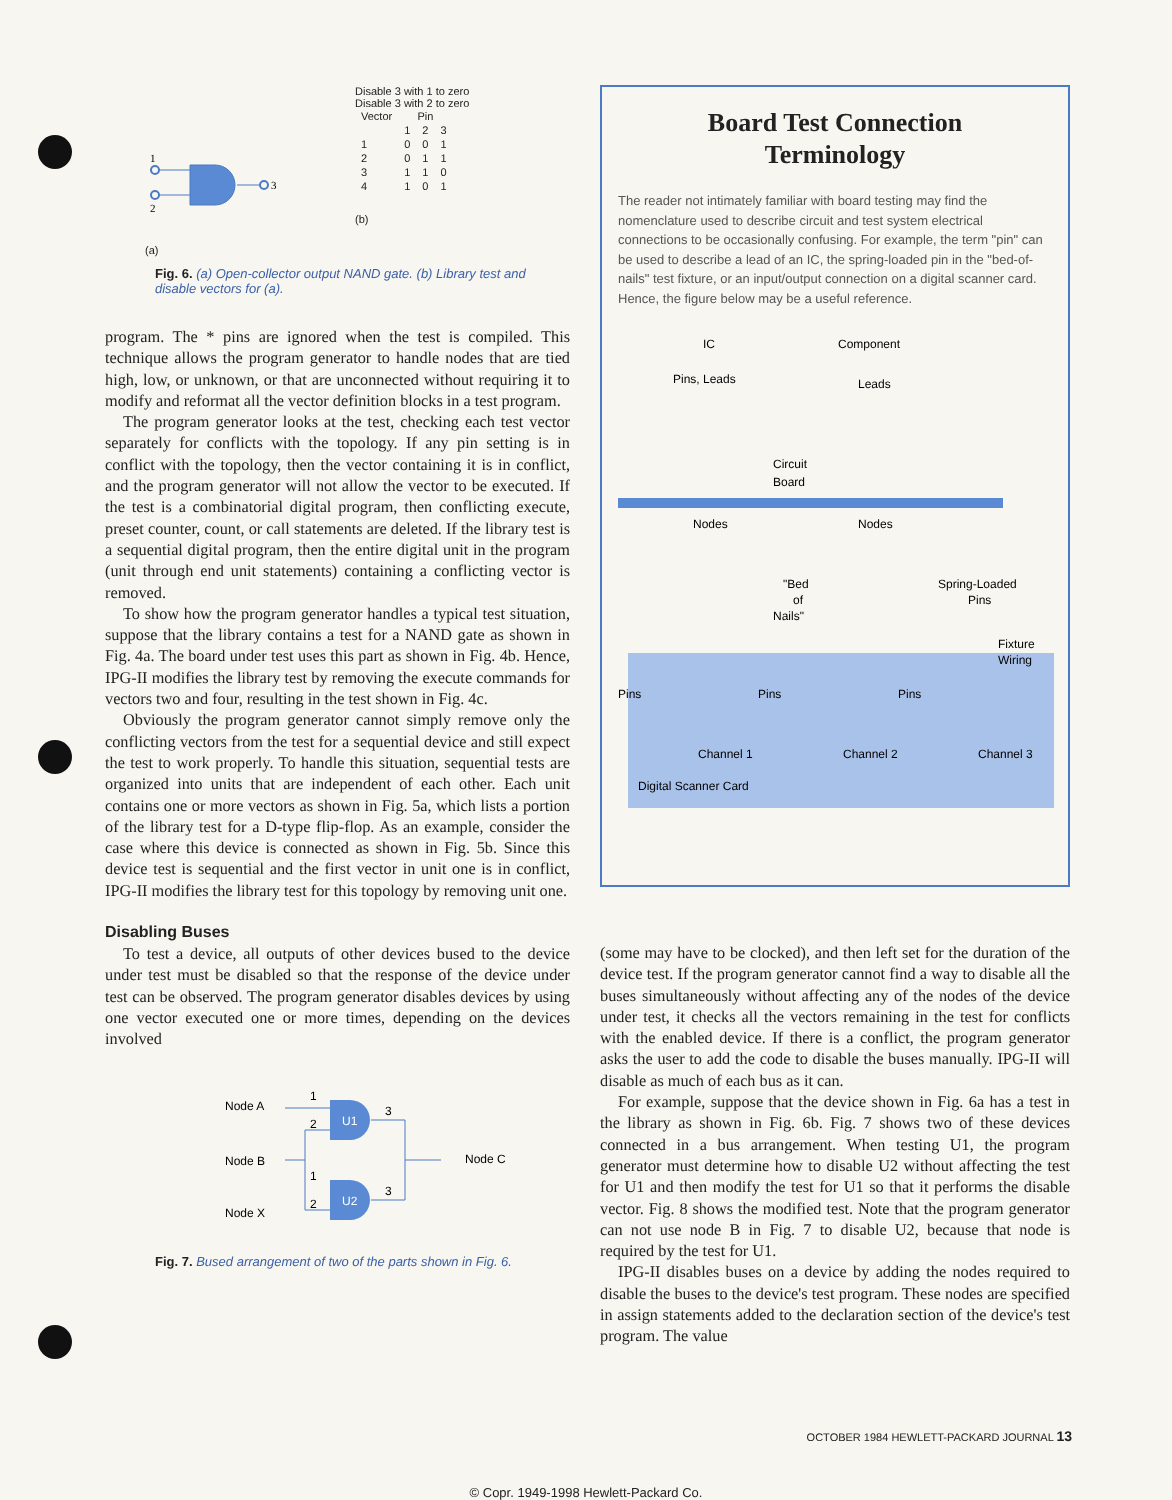1
2
3
(a)
Disable 3 with 1 to zero
Disable 3 with 2 to zero
| Vector | Pin | | |
| --- | --- | --- | --- |
| | 1 | 2 | 3 |
| 1 | 0 | 0 | 1 |
| 2 | 0 | 1 | 1 |
| 3 | 1 | 1 | 0 |
| 4 | 1 | 0 | 1 |
(b)
Fig. 6. (a) Open-collector output NAND gate. (b) Library test and disable vectors for (a).
program. The * pins are ignored when the test is compiled. This technique allows the program generator to handle nodes that are tied high, low, or unknown, or that are unconnected without requiring it to modify and reformat all the vector definition blocks in a test program.
The program generator looks at the test, checking each test vector separately for conflicts with the topology. If any pin setting is in conflict with the topology, then the vector containing it is in conflict, and the program generator will not allow the vector to be executed. If the test is a combinatorial digital program, then conflicting execute, preset counter, count, or call statements are deleted. If the library test is a sequential digital program, then the entire digital unit in the program (unit through end unit statements) containing a conflicting vector is removed.
To show how the program generator handles a typical test situation, suppose that the library contains a test for a NAND gate as shown in Fig. 4a. The board under test uses this part as shown in Fig. 4b. Hence, IPG-II modifies the library test by removing the execute commands for vectors two and four, resulting in the test shown in Fig. 4c.
Obviously the program generator cannot simply remove only the conflicting vectors from the test for a sequential device and still expect the test to work properly. To handle this situation, sequential tests are organized into units that are independent of each other. Each unit contains one or more vectors as shown in Fig. 5a, which lists a portion of the library test for a D-type flip-flop. As an example, consider the case where this device is connected as shown in Fig. 5b. Since this device test is sequential and the first vector in unit one is in conflict, IPG-II modifies the library test for this topology by removing unit one.
Disabling Buses
To test a device, all outputs of other devices bused to the device under test must be disabled so that the response of the device under test can be observed. The program generator disables devices by using one vector executed one or more times, depending on the devices involved
Node A
Node B
Node X
Node C
U1
U2
1
2
1
2
3
3
Fig. 7. Bused arrangement of two of the parts shown in Fig. 6.
Board Test Connection
Terminology
The reader not intimately familiar with board testing may find the nomenclature used to describe circuit and test system electrical connections to be occasionally confusing. For example, the term "pin" can be used to describe a lead of an IC, the spring-loaded pin in the "bed-of-nails" test fixture, or an input/output connection on a digital scanner card. Hence, the figure below may be a useful reference.
IC
Component
Pins, Leads
Leads
Circuit
Board
Nodes
Nodes
"Bed
of
Nails"
Spring-Loaded
Pins
Fixture
Wiring
Pins
Pins
Pins
Channel 1
Channel 2
Channel 3
Digital Scanner Card
(some may have to be clocked), and then left set for the duration of the device test. If the program generator cannot find a way to disable all the buses simultaneously without affecting any of the nodes of the device under test, it checks all the vectors remaining in the test for conflicts with the enabled device. If there is a conflict, the program generator asks the user to add the code to disable the buses manually. IPG-II will disable as much of each bus as it can.
For example, suppose that the device shown in Fig. 6a has a test in the library as shown in Fig. 6b. Fig. 7 shows two of these devices connected in a bus arrangement. When testing U1, the program generator must determine how to disable U2 without affecting the test for U1 and then modify the test for U1 so that it performs the disable vector. Fig. 8 shows the modified test. Note that the program generator can not use node B in Fig. 7 to disable U2, because that node is required by the test for U1.
IPG-II disables buses on a device by adding the nodes required to disable the buses to the device's test program. These nodes are specified in assign statements added to the declaration section of the device's test program. The value
OCTOBER 1984 HEWLETT-PACKARD JOURNAL 13
© Copr. 1949-1998 Hewlett-Packard Co.